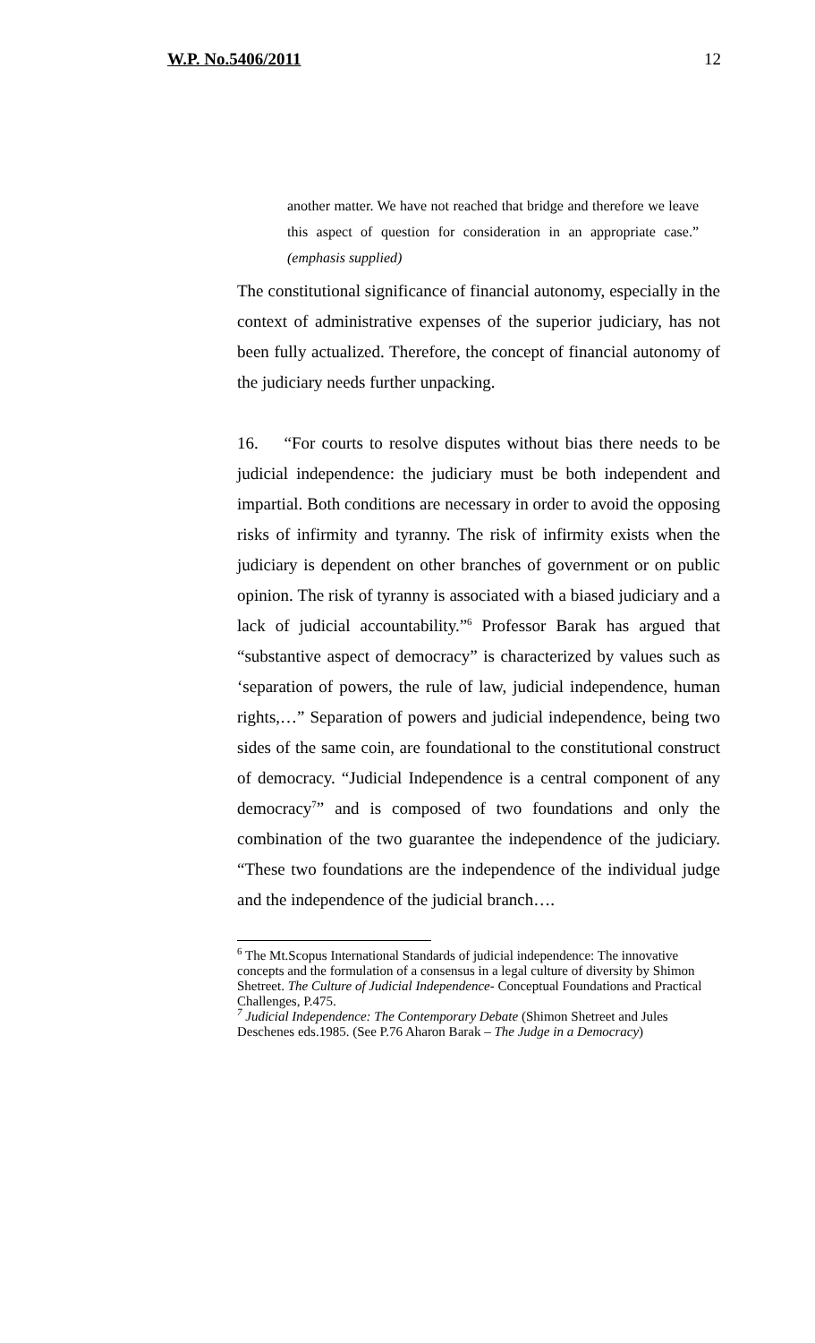W.P. No.5406/2011 12
another matter. We have not reached that bridge and therefore we leave this aspect of question for consideration in an appropriate case.” (emphasis supplied)
The constitutional significance of financial autonomy, especially in the context of administrative expenses of the superior judiciary, has not been fully actualized. Therefore, the concept of financial autonomy of the judiciary needs further unpacking.
16. “For courts to resolve disputes without bias there needs to be judicial independence: the judiciary must be both independent and impartial. Both conditions are necessary in order to avoid the opposing risks of infirmity and tyranny. The risk of infirmity exists when the judiciary is dependent on other branches of government or on public opinion. The risk of tyranny is associated with a biased judiciary and a lack of judicial accountability.”<sup>6</sup> Professor Barak has argued that “substantive aspect of democracy” is characterized by values such as ‘separation of powers, the rule of law, judicial independence, human rights,…” Separation of powers and judicial independence, being two sides of the same coin, are foundational to the constitutional construct of democracy. “Judicial Independence is a central component of any democracy<sup>7</sup>” and is composed of two foundations and only the combination of the two guarantee the independence of the judiciary. “These two foundations are the independence of the individual judge and the independence of the judicial branch….
<sup>6</sup> The Mt.Scopus International Standards of judicial independence: The innovative concepts and the formulation of a consensus in a legal culture of diversity by Shimon Shetreet. The Culture of Judicial Independence- Conceptual Foundations and Practical Challenges, P.475.
<sup>7</sup> Judicial Independence: The Contemporary Debate (Shimon Shetreet and Jules Deschenes eds.1985. (See P.76 Aharon Barak – The Judge in a Democracy)